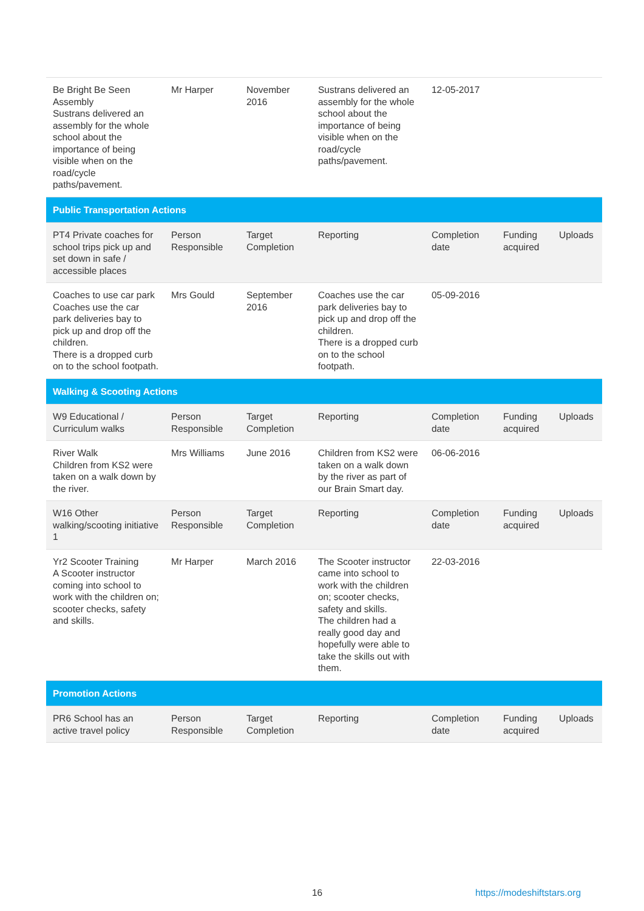| Be Bright Be Seen Assembly Sustrans delivered an assembly for the whole school about the importance of being visible when on the road/cycle paths/pavement. | Mr Harper | November 2016 | Sustrans delivered an assembly for the whole school about the importance of being visible when on the road/cycle paths/pavement. | 12-05-2017 | | |
| Public Transportation Actions | | | | | | |
| PT4 Private coaches for school trips pick up and set down in safe / accessible places | Person Responsible | Target Completion | Reporting | Completion date | Funding acquired | Uploads |
| Coaches to use car park Coaches use the car park deliveries bay to pick up and drop off the children. There is a dropped curb on to the school footpath. | Mrs Gould | September 2016 | Coaches use the car park deliveries bay to pick up and drop off the children. There is a dropped curb on to the school footpath. | 05-09-2016 | | |
| Walking & Scooting Actions | | | | | | |
| W9 Educational / Curriculum walks | Person Responsible | Target Completion | Reporting | Completion date | Funding acquired | Uploads |
| River Walk Children from KS2 were taken on a walk down by the river. | Mrs Williams | June 2016 | Children from KS2 were taken on a walk down by the river as part of our Brain Smart day. | 06-06-2016 | | |
| W16 Other walking/scooting initiative 1 | Person Responsible | Target Completion | Reporting | Completion date | Funding acquired | Uploads |
| Yr2 Scooter Training A Scooter instructor coming into school to work with the children on; scooter checks, safety and skills. | Mr Harper | March 2016 | The Scooter instructor came into school to work with the children on; scooter checks, safety and skills. The children had a really good day and hopefully were able to take the skills out with them. | 22-03-2016 | | |
| Promotion Actions | | | | | | |
| PR6 School has an active travel policy | Person Responsible | Target Completion | Reporting | Completion date | Funding acquired | Uploads |
16 https://modeshiftstars.org